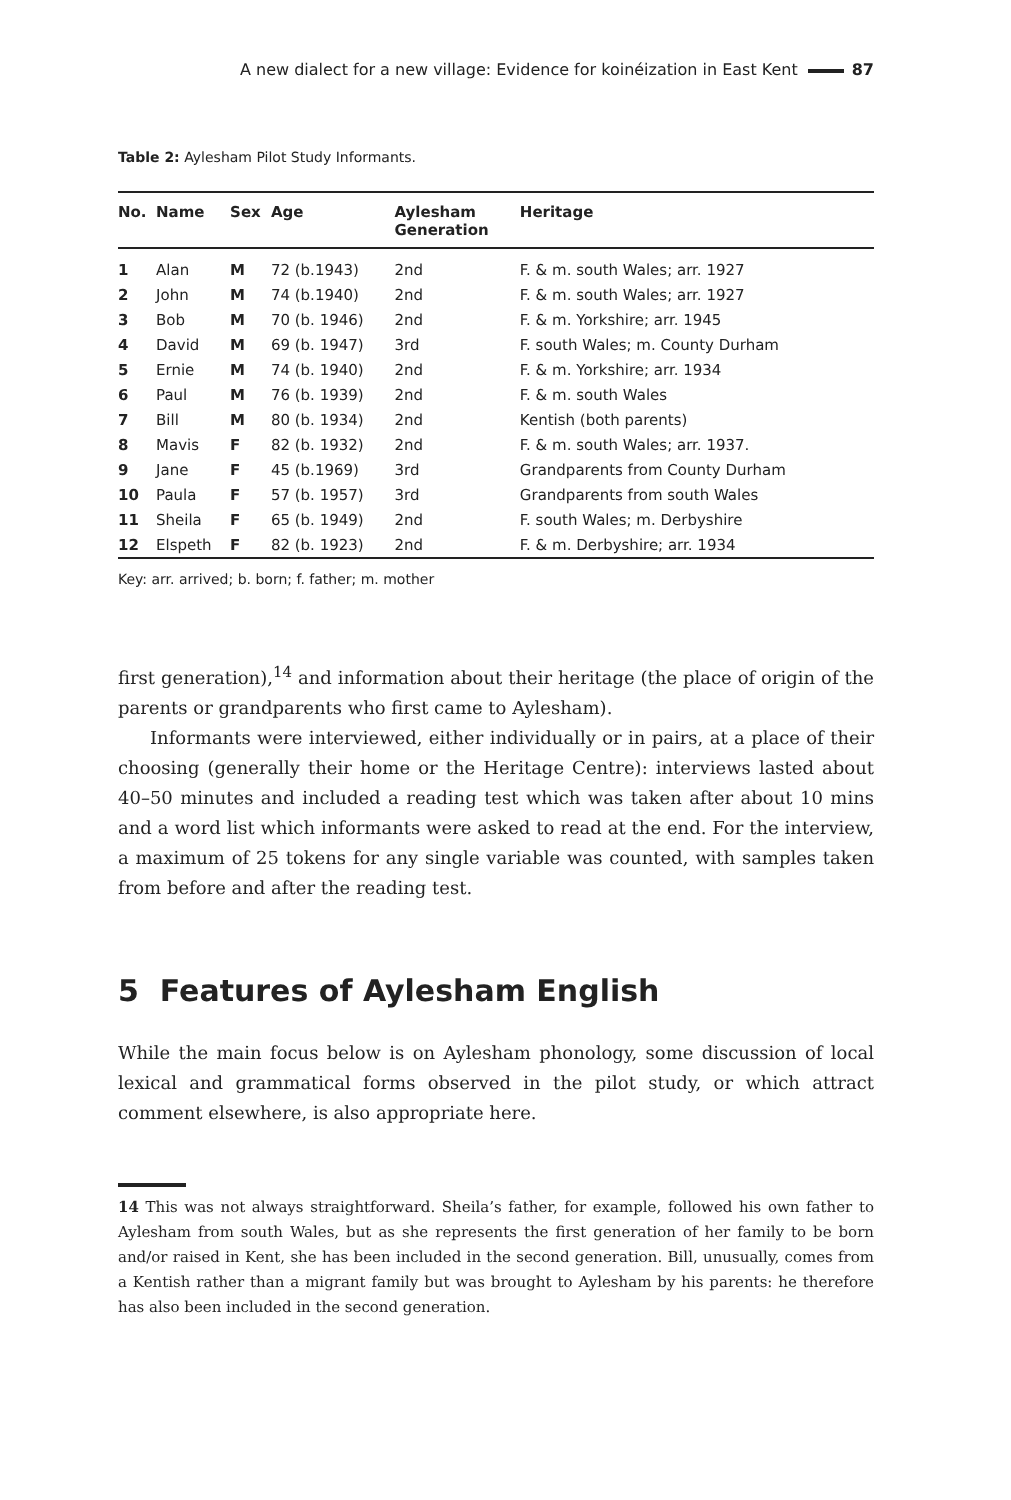A new dialect for a new village: Evidence for koinéization in East Kent 87
Table 2: Aylesham Pilot Study Informants.
| No. | Name | Sex | Age | Aylesham Generation | Heritage |
| --- | --- | --- | --- | --- | --- |
| 1 | Alan | M | 72 (b.1943) | 2nd | F. & m. south Wales; arr. 1927 |
| 2 | John | M | 74 (b.1940) | 2nd | F. & m. south Wales; arr. 1927 |
| 3 | Bob | M | 70 (b. 1946) | 2nd | F. & m. Yorkshire; arr. 1945 |
| 4 | David | M | 69 (b. 1947) | 3rd | F. south Wales; m. County Durham |
| 5 | Ernie | M | 74 (b. 1940) | 2nd | F. & m. Yorkshire; arr. 1934 |
| 6 | Paul | M | 76 (b. 1939) | 2nd | F. & m. south Wales |
| 7 | Bill | M | 80 (b. 1934) | 2nd | Kentish (both parents) |
| 8 | Mavis | F | 82 (b. 1932) | 2nd | F. & m. south Wales; arr. 1937. |
| 9 | Jane | F | 45 (b.1969) | 3rd | Grandparents from County Durham |
| 10 | Paula | F | 57 (b. 1957) | 3rd | Grandparents from south Wales |
| 11 | Sheila | F | 65 (b. 1949) | 2nd | F. south Wales; m. Derbyshire |
| 12 | Elspeth | F | 82 (b. 1923) | 2nd | F. & m. Derbyshire; arr. 1934 |
Key: arr. arrived; b. born; f. father; m. mother
first generation),<sup>14</sup> and information about their heritage (the place of origin of the parents or grandparents who first came to Aylesham).
Informants were interviewed, either individually or in pairs, at a place of their choosing (generally their home or the Heritage Centre): interviews lasted about 40–50 minutes and included a reading test which was taken after about 10 mins and a word list which informants were asked to read at the end. For the interview, a maximum of 25 tokens for any single variable was counted, with samples taken from before and after the reading test.
5 Features of Aylesham English
While the main focus below is on Aylesham phonology, some discussion of local lexical and grammatical forms observed in the pilot study, or which attract comment elsewhere, is also appropriate here.
14 This was not always straightforward. Sheila’s father, for example, followed his own father to Aylesham from south Wales, but as she represents the first generation of her family to be born and/or raised in Kent, she has been included in the second generation. Bill, unusually, comes from a Kentish rather than a migrant family but was brought to Aylesham by his parents: he therefore has also been included in the second generation.